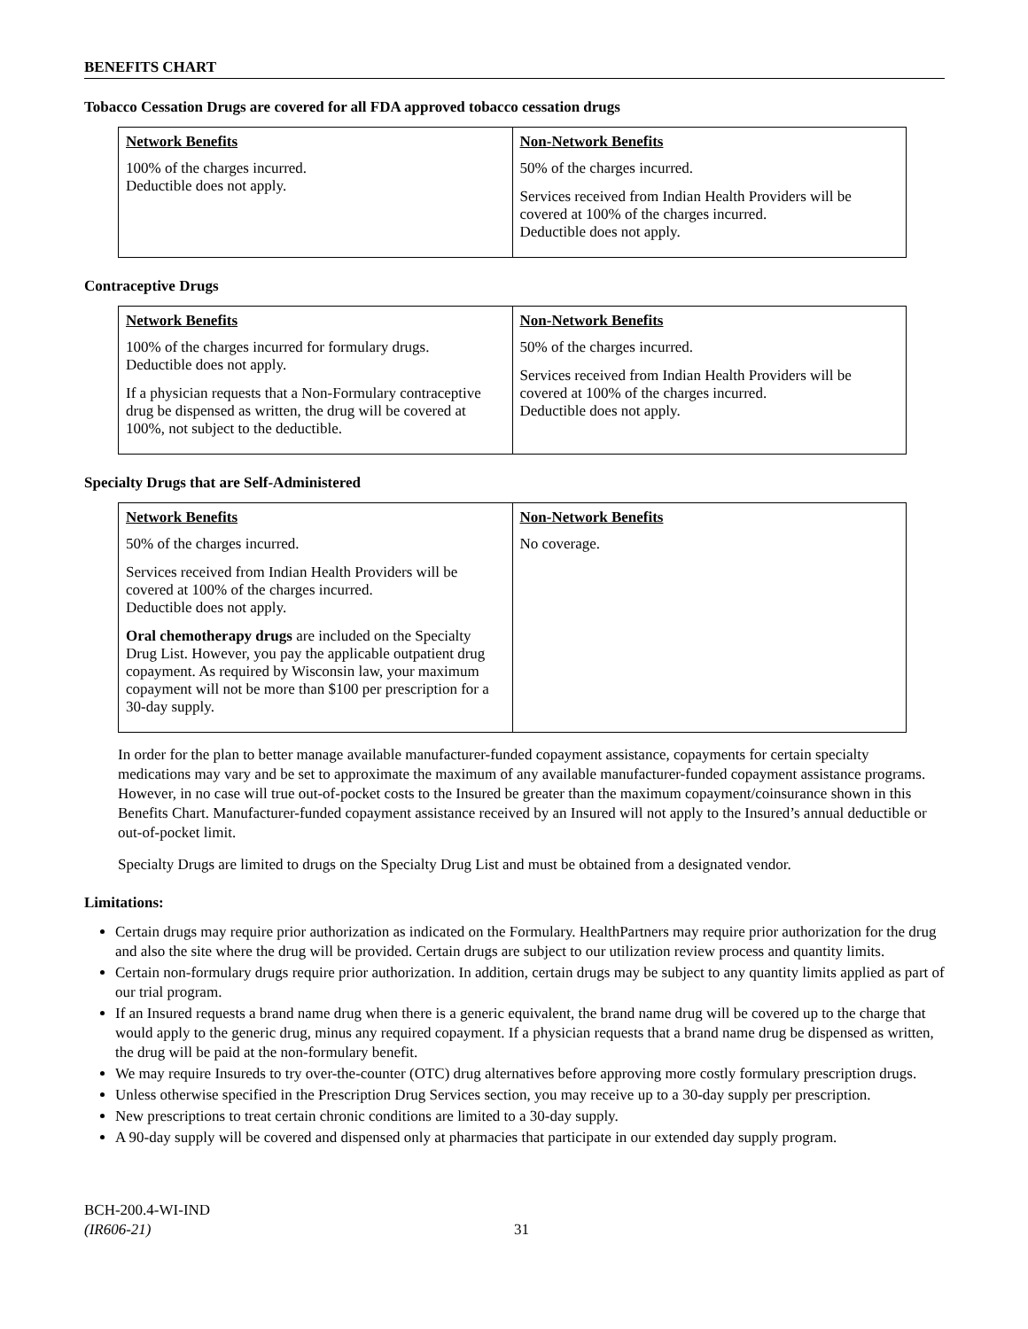BENEFITS CHART
Tobacco Cessation Drugs are covered for all FDA approved tobacco cessation drugs
| Network Benefits | Non-Network Benefits |
| --- | --- |
| 100% of the charges incurred. Deductible does not apply. | 50% of the charges incurred. Services received from Indian Health Providers will be covered at 100% of the charges incurred. Deductible does not apply. |
Contraceptive Drugs
| Network Benefits | Non-Network Benefits |
| --- | --- |
| 100% of the charges incurred for formulary drugs. Deductible does not apply. If a physician requests that a Non-Formulary contraceptive drug be dispensed as written, the drug will be covered at 100%, not subject to the deductible. | 50% of the charges incurred. Services received from Indian Health Providers will be covered at 100% of the charges incurred. Deductible does not apply. |
Specialty Drugs that are Self-Administered
| Network Benefits | Non-Network Benefits |
| --- | --- |
| 50% of the charges incurred. Services received from Indian Health Providers will be covered at 100% of the charges incurred. Deductible does not apply. Oral chemotherapy drugs are included on the Specialty Drug List. However, you pay the applicable outpatient drug copayment. As required by Wisconsin law, your maximum copayment will not be more than $100 per prescription for a 30-day supply. | No coverage. |
In order for the plan to better manage available manufacturer-funded copayment assistance, copayments for certain specialty medications may vary and be set to approximate the maximum of any available manufacturer-funded copayment assistance programs. However, in no case will true out-of-pocket costs to the Insured be greater than the maximum copayment/coinsurance shown in this Benefits Chart. Manufacturer-funded copayment assistance received by an Insured will not apply to the Insured’s annual deductible or out-of-pocket limit.
Specialty Drugs are limited to drugs on the Specialty Drug List and must be obtained from a designated vendor.
Limitations:
Certain drugs may require prior authorization as indicated on the Formulary. HealthPartners may require prior authorization for the drug and also the site where the drug will be provided. Certain drugs are subject to our utilization review process and quantity limits.
Certain non-formulary drugs require prior authorization. In addition, certain drugs may be subject to any quantity limits applied as part of our trial program.
If an Insured requests a brand name drug when there is a generic equivalent, the brand name drug will be covered up to the charge that would apply to the generic drug, minus any required copayment. If a physician requests that a brand name drug be dispensed as written, the drug will be paid at the non-formulary benefit.
We may require Insureds to try over-the-counter (OTC) drug alternatives before approving more costly formulary prescription drugs.
Unless otherwise specified in the Prescription Drug Services section, you may receive up to a 30-day supply per prescription.
New prescriptions to treat certain chronic conditions are limited to a 30-day supply.
A 90-day supply will be covered and dispensed only at pharmacies that participate in our extended day supply program.
BCH-200.4-WI-IND
(IR606-21)
31